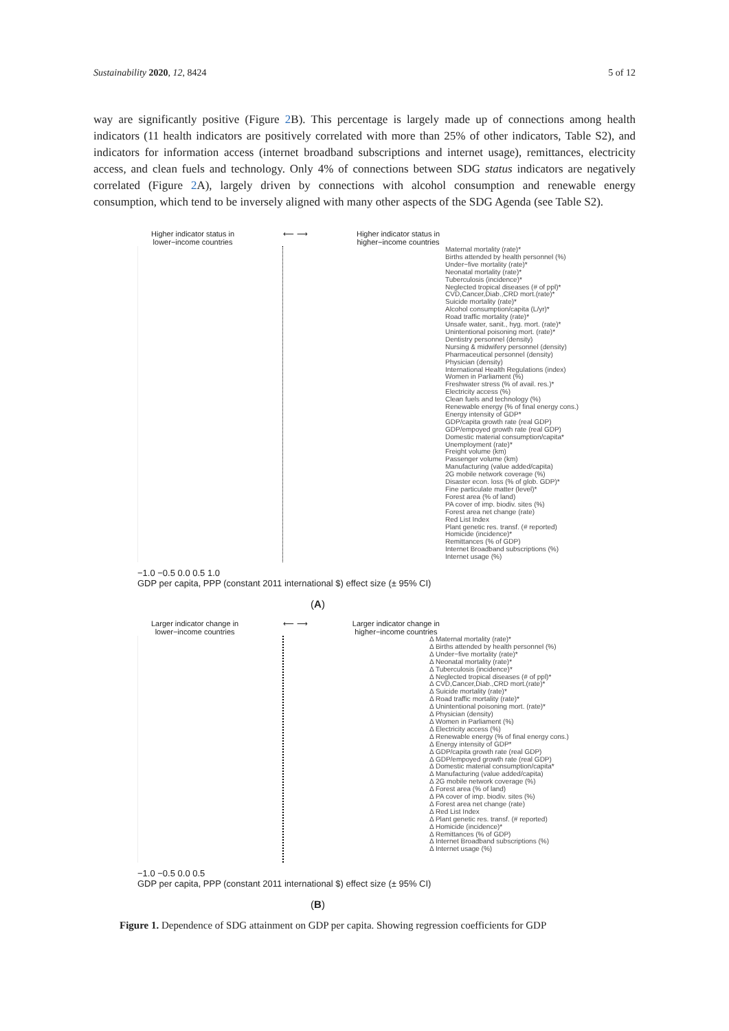Sustainability 2020, 12, 8424 5 of 12
way are significantly positive (Figure 2 B). This percentage is largely made up of connections among health indicators (11 health indicators are positively correlated with more than 25% of other indicators, Table S2), and indicators for information access (internet broadband subscriptions and internet usage), remittances, electricity access, and clean fuels and technology. Only 4% of connections between SDG status indicators are negatively correlated (Figure 2 A), largely driven by connections with alcohol consumption and renewable energy consumption, which tend to be inversely aligned with many other aspects of the SDG Agenda (see Table S2).
Higher indicator status in
lower−income countries ⟵ ⟶ Higher indicator status in
higher−income countries
Maternal mortality (rate)*
Births attended by health personnel (%)
Under−five mortality (rate)*
Neonatal mortality (rate)*
Tuberculosis (incidence)*
Neglected tropical diseases (# of ppl)*
CVD,Cancer,Diab.,CRD mort.(rate)*
Suicide mortality (rate)*
Alcohol consumption/capita (L/yr)*
Road traffic mortality (rate)*
Unsafe water, sanit., hyg. mort. (rate)*
Unintentional poisoning mort. (rate)*
Dentistry personnel (density)
Nursing & midwifery personnel (density)
Pharmaceutical personnel (density)
Physician (density)
International Health Regulations (index)
Women in Parliament (%)
Freshwater stress (% of avail. res.)*
Electricity access (%)
Clean fuels and technology (%)
Renewable energy (% of final energy cons.)
Energy intensity of GDP*
GDP/capita growth rate (real GDP)
GDP/empoyed growth rate (real GDP)
Domestic material consumption/capita*
Unemployment (rate)*
Freight volume (km)
Passenger volume (km)
Manufacturing (value added/capita)
2G mobile network coverage (%)
Disaster econ. loss (% of glob. GDP)*
Fine particulate matter (level)*
Forest area (% of land)
PA cover of imp. biodiv. sites (%)
Forest area net change (rate)
Red List Index
Plant genetic res. transf. (# reported)
Homicide (incidence)*
Remittances (% of GDP)
Internet Broadband subscriptions (%)
Internet usage (%)
−1.0 −0.5 0.0 0.5 1.0
GDP per capita, PPP (constant 2011 international $) effect size (± 95% CI)
(A)
Larger indicator change in
lower−income countries ⟵ ⟶ Larger indicator change in
higher−income countries
Δ Maternal mortality (rate)*
Δ Births attended by health personnel (%)
Δ Under−five mortality (rate)*
Δ Neonatal mortality (rate)*
Δ Tuberculosis (incidence)*
Δ Neglected tropical diseases (# of ppl)*
Δ CVD,Cancer,Diab.,CRD mort.(rate)*
Δ Suicide mortality (rate)*
Δ Road traffic mortality (rate)*
Δ Unintentional poisoning mort. (rate)*
Δ Physician (density)
Δ Women in Parliament (%)
Δ Electricity access (%)
Δ Renewable energy (% of final energy cons.)
Δ Energy intensity of GDP*
Δ GDP/capita growth rate (real GDP)
Δ GDP/empoyed growth rate (real GDP)
Δ Domestic material consumption/capita*
Δ Manufacturing (value added/capita)
Δ 2G mobile network coverage (%)
Δ Forest area (% of land)
Δ PA cover of imp. biodiv. sites (%)
Δ Forest area net change (rate)
Δ Red List Index
Δ Plant genetic res. transf. (# reported)
Δ Homicide (incidence)*
Δ Remittances (% of GDP)
Δ Internet Broadband subscriptions (%)
Δ Internet usage (%)
−1.0 −0.5 0.0 0.5
GDP per capita, PPP (constant 2011 international $) effect size (± 95% CI)
(B)
Figure 1. Dependence of SDG attainment on GDP per capita. Showing regression coefficients for GDP